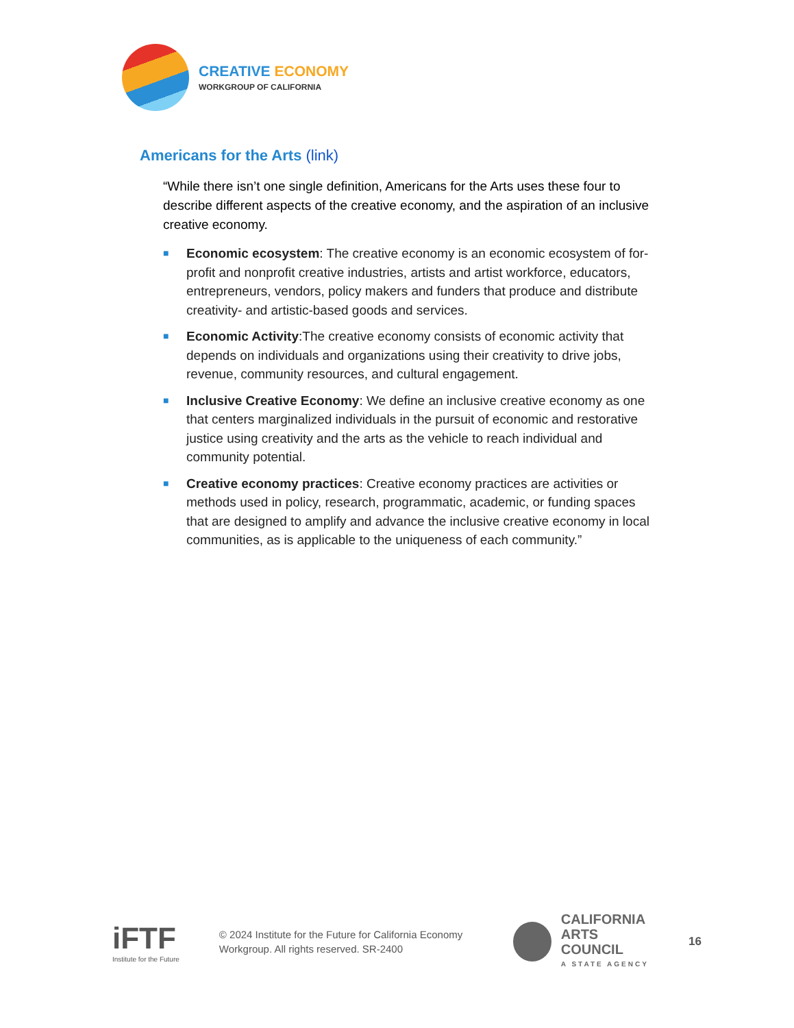CREATIVE ECONOMY
WORKGROUP OF CALIFORNIA
Americans for the Arts (link)
“While there isn’t one single definition, Americans for the Arts uses these four to describe different aspects of the creative economy, and the aspiration of an inclusive creative economy.
■ Economic ecosystem: The creative economy is an economic ecosystem of for-profit and nonprofit creative industries, artists and artist workforce, educators, entrepreneurs, vendors, policy makers and funders that produce and distribute creativity- and artistic-based goods and services.
■ Economic Activity:The creative economy consists of economic activity that depends on individuals and organizations using their creativity to drive jobs, revenue, community resources, and cultural engagement.
■ Inclusive Creative Economy: We define an inclusive creative economy as one that centers marginalized individuals in the pursuit of economic and restorative justice using creativity and the arts as the vehicle to reach individual and community potential.
■ Creative economy practices: Creative economy practices are activities or methods used in policy, research, programmatic, academic, or funding spaces that are designed to amplify and advance the inclusive creative economy in local communities, as is applicable to the uniqueness of each community.”
iFTF
Institute for the Future
© 2024 Institute for the Future for California Economy Workgroup. All rights reserved. SR-2400
CALIFORNIA
ARTS COUNCIL
A STATE AGENCY
16